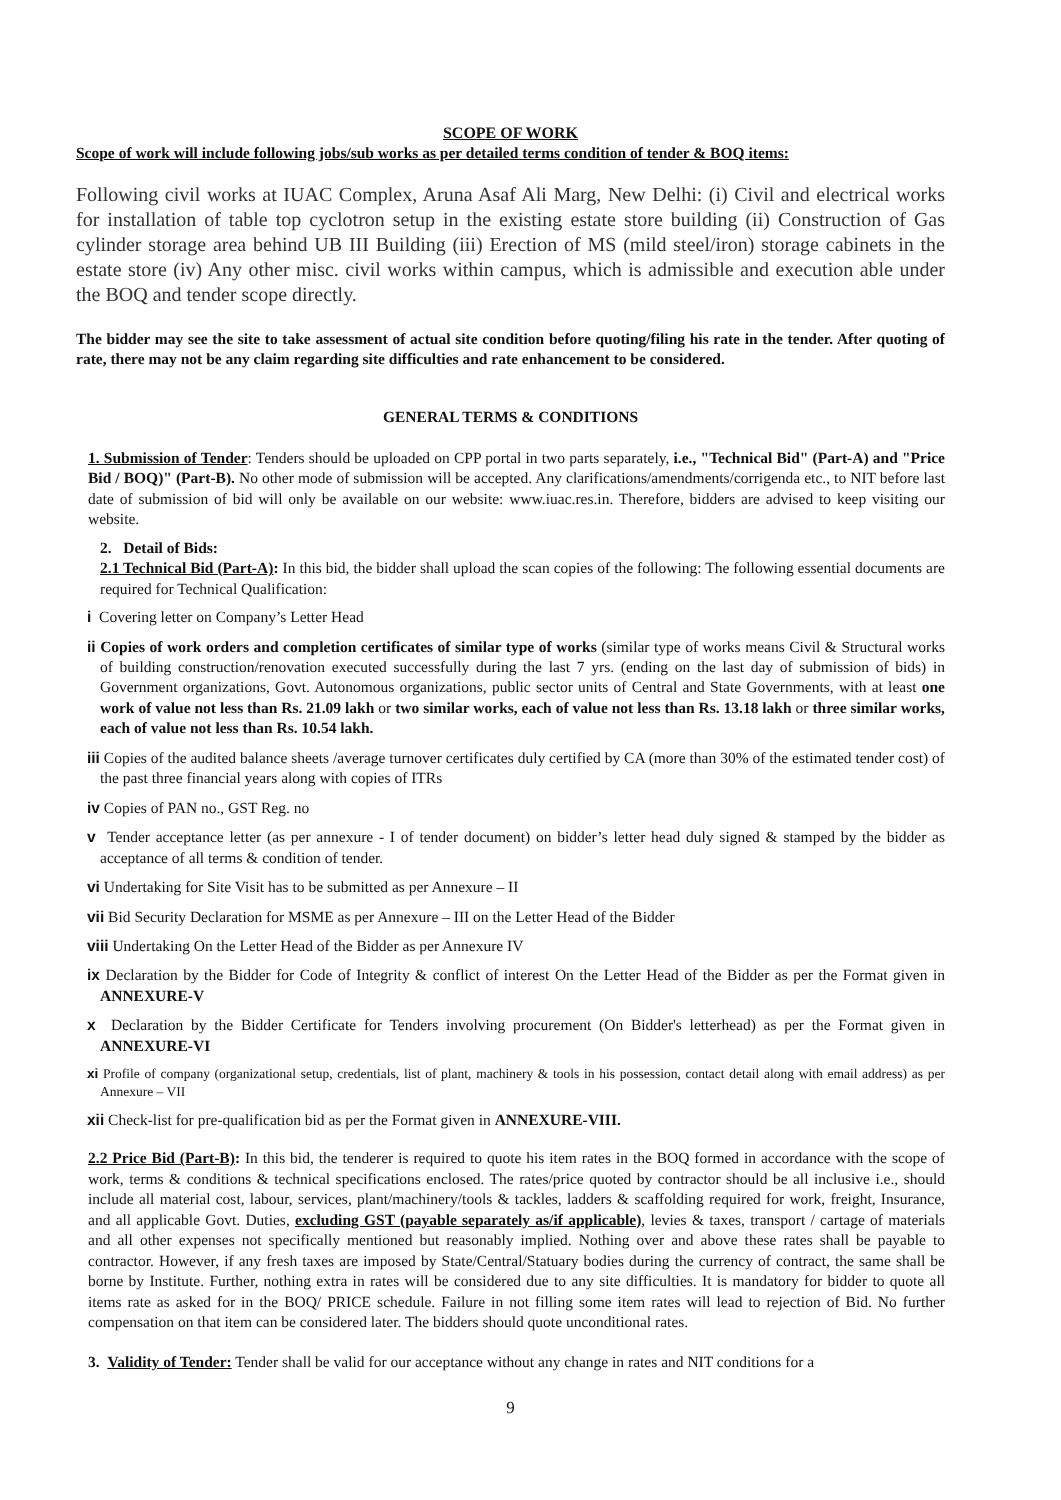SCOPE OF WORK
Scope of work will include following jobs/sub works as per detailed terms condition of tender & BOQ items:
Following civil works at IUAC Complex, Aruna Asaf Ali Marg, New Delhi: (i) Civil and electrical works for installation of table top cyclotron setup in the existing estate store building (ii) Construction of Gas cylinder storage area behind UB III Building (iii) Erection of MS (mild steel/iron) storage cabinets in the estate store (iv) Any other misc. civil works within campus, which is admissible and execution able under the BOQ and tender scope directly.
The bidder may see the site to take assessment of actual site condition before quoting/filing his rate in the tender. After quoting of rate, there may not be any claim regarding site difficulties and rate enhancement to be considered.
GENERAL TERMS & CONDITIONS
1. Submission of Tender: Tenders should be uploaded on CPP portal in two parts separately, i.e., "Technical Bid" (Part-A) and "Price Bid / BOQ)" (Part-B). No other mode of submission will be accepted. Any clarifications/amendments/corrigenda etc., to NIT before last date of submission of bid will only be available on our website: www.iuac.res.in. Therefore, bidders are advised to keep visiting our website.
2. Detail of Bids:
2.1 Technical Bid (Part-A): In this bid, the bidder shall upload the scan copies of the following: The following essential documents are required for Technical Qualification:
i Covering letter on Company’s Letter Head
ii Copies of work orders and completion certificates of similar type of works (similar type of works means Civil & Structural works of building construction/renovation executed successfully during the last 7 yrs. (ending on the last day of submission of bids) in Government organizations, Govt. Autonomous organizations, public sector units of Central and State Governments, with at least one work of value not less than Rs. 21.09 lakh or two similar works, each of value not less than Rs. 13.18 lakh or three similar works, each of value not less than Rs. 10.54 lakh.
iii Copies of the audited balance sheets /average turnover certificates duly certified by CA (more than 30% of the estimated tender cost) of the past three financial years along with copies of ITRs
iv Copies of PAN no., GST Reg. no
v Tender acceptance letter (as per annexure - I of tender document) on bidder’s letter head duly signed & stamped by the bidder as acceptance of all terms & condition of tender.
vi Undertaking for Site Visit has to be submitted as per Annexure – II
vii Bid Security Declaration for MSME as per Annexure – III on the Letter Head of the Bidder
viii Undertaking On the Letter Head of the Bidder as per Annexure IV
ix Declaration by the Bidder for Code of Integrity & conflict of interest On the Letter Head of the Bidder as per the Format given in ANNEXURE-V
x Declaration by the Bidder Certificate for Tenders involving procurement (On Bidder's letterhead) as per the Format given in ANNEXURE-VI
xi Profile of company (organizational setup, credentials, list of plant, machinery & tools in his possession, contact detail along with email address) as per Annexure – VII
xii Check-list for pre-qualification bid as per the Format given in ANNEXURE-VIII.
2.2 Price Bid (Part-B): In this bid, the tenderer is required to quote his item rates in the BOQ formed in accordance with the scope of work, terms & conditions & technical specifications enclosed. The rates/price quoted by contractor should be all inclusive i.e., should include all material cost, labour, services, plant/machinery/tools & tackles, ladders & scaffolding required for work, freight, Insurance, and all applicable Govt. Duties, excluding GST (payable separately as/if applicable), levies & taxes, transport / cartage of materials and all other expenses not specifically mentioned but reasonably implied. Nothing over and above these rates shall be payable to contractor. However, if any fresh taxes are imposed by State/Central/Statuary bodies during the currency of contract, the same shall be borne by Institute. Further, nothing extra in rates will be considered due to any site difficulties. It is mandatory for bidder to quote all items rate as asked for in the BOQ/ PRICE schedule. Failure in not filling some item rates will lead to rejection of Bid. No further compensation on that item can be considered later. The bidders should quote unconditional rates.
3. Validity of Tender: Tender shall be valid for our acceptance without any change in rates and NIT conditions for a
9